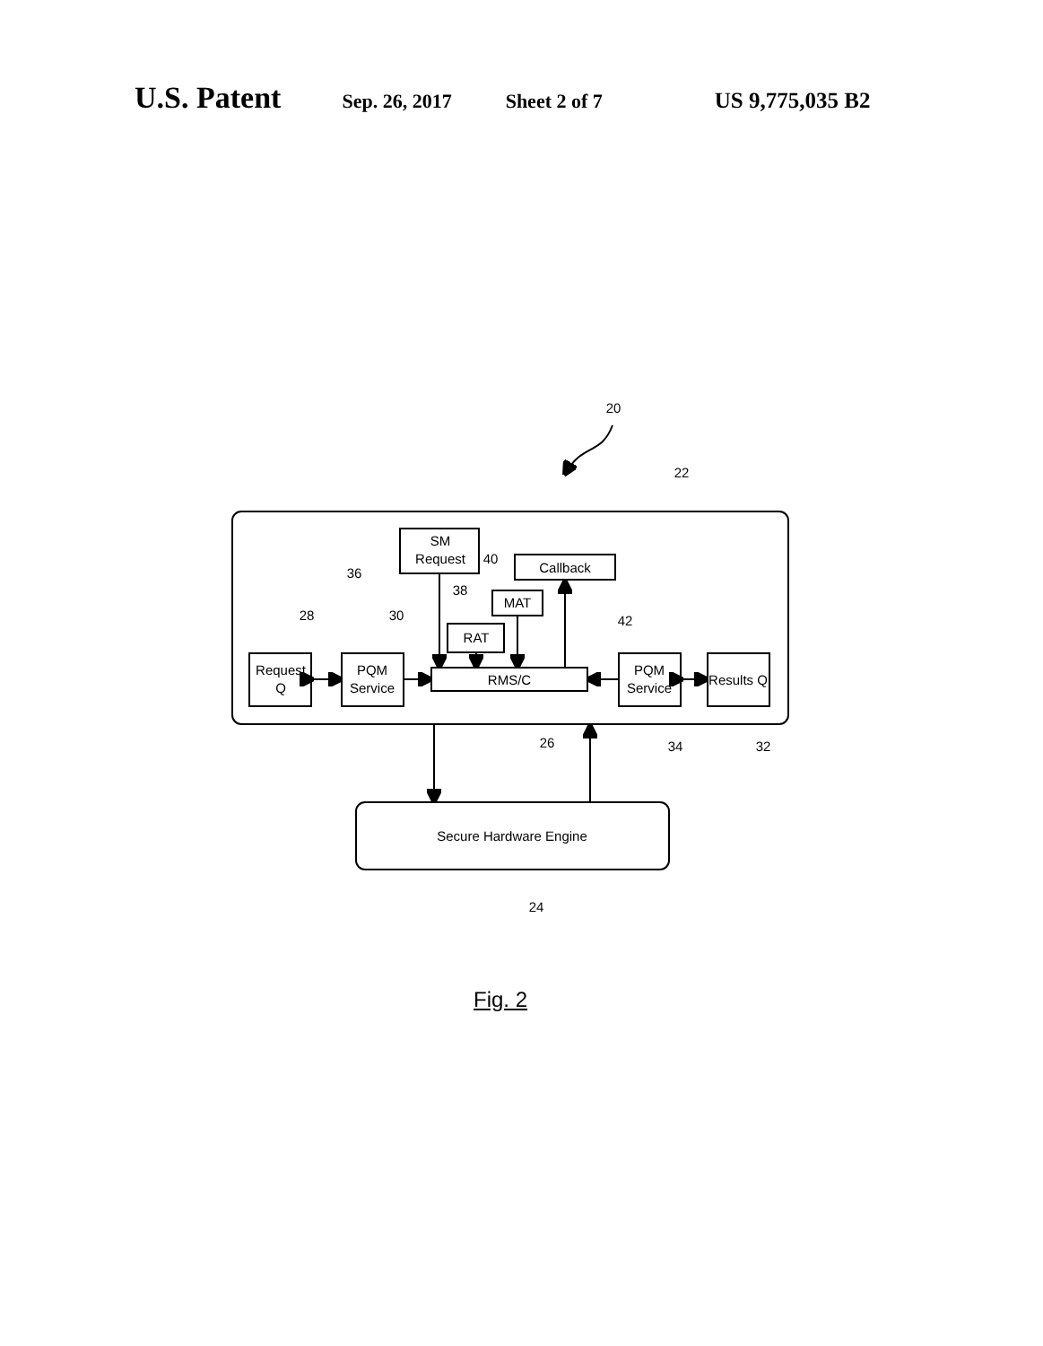U.S. Patent
Sep. 26, 2017 Sheet 2 of 7 US 9,775,035 B2
20
22
SM
Request
36
40
Callback
38
MAT
42
28
30
RAT
Request
Q
PQM
Service
RMS/C
PQM
Service
Results Q
26
34
32
Secure Hardware Engine
24
Fig. 2